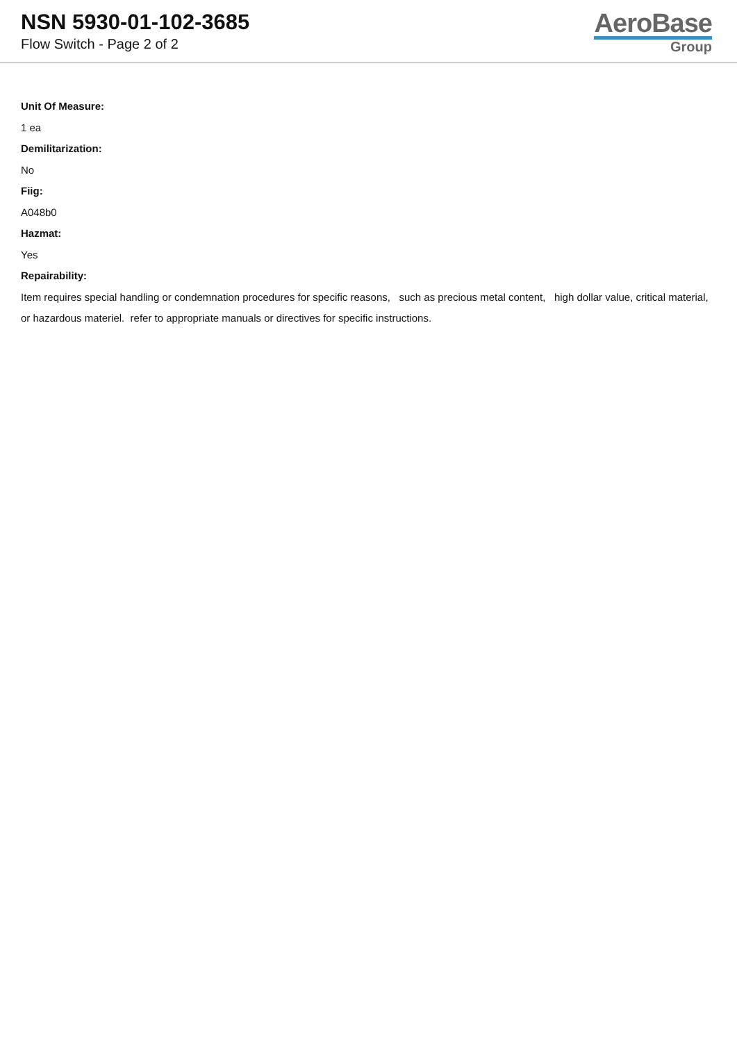NSN 5930-01-102-3685
Flow Switch - Page 2 of 2
AeroBase
Group
Unit Of Measure:
1 ea
Demilitarization:
No
Fiig:
A048b0
Hazmat:
Yes
Repairability:
Item requires special handling or condemnation procedures for specific reasons, such as precious metal content, high dollar value, critical material, or hazardous materiel. refer to appropriate manuals or directives for specific instructions.